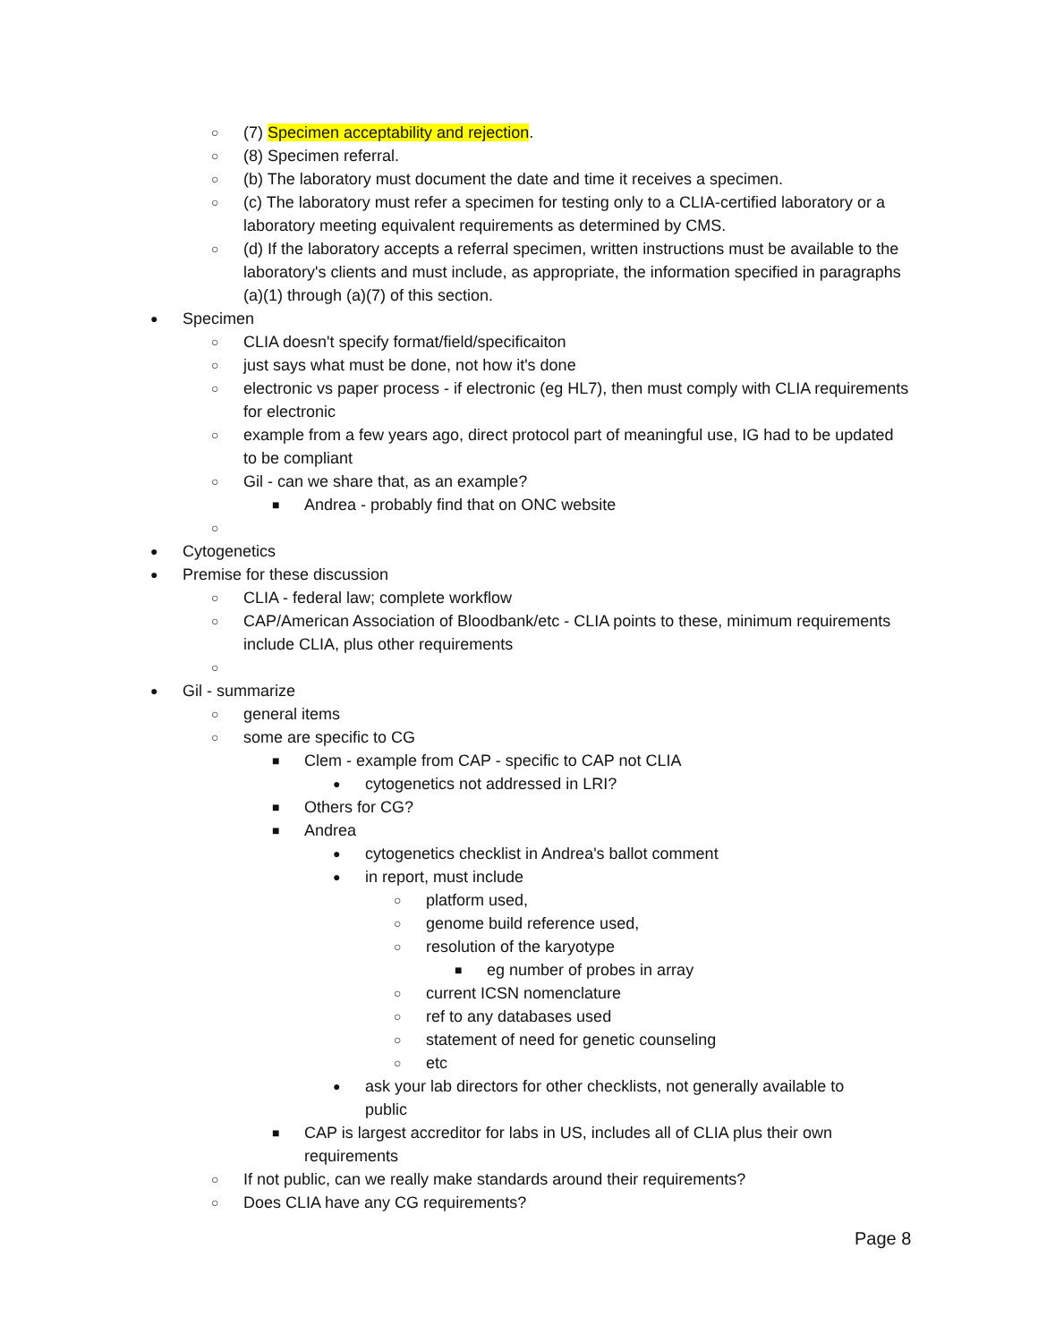○ (7) Specimen acceptability and rejection.
○ (8) Specimen referral.
○ (b) The laboratory must document the date and time it receives a specimen.
○ (c) The laboratory must refer a specimen for testing only to a CLIA-certified laboratory or a laboratory meeting equivalent requirements as determined by CMS.
○ (d) If the laboratory accepts a referral specimen, written instructions must be available to the laboratory's clients and must include, as appropriate, the information specified in paragraphs (a)(1) through (a)(7) of this section.
● Specimen
○ CLIA doesn't specify format/field/specificaiton
○ just says what must be done, not how it's done
○ electronic vs paper process - if electronic (eg HL7), then must comply with CLIA requirements for electronic
○ example from a few years ago, direct protocol part of meaningful use, IG had to be updated to be compliant
○ Gil - can we share that, as an example?
■ Andrea - probably find that on ONC website
○
● Cytogenetics
● Premise for these discussion
○ CLIA - federal law; complete workflow
○ CAP/American Association of Bloodbank/etc - CLIA points to these, minimum requirements include CLIA, plus other requirements
○
● Gil - summarize
○ general items
○ some are specific to CG
■ Clem - example from CAP - specific to CAP not CLIA
● cytogenetics not addressed in LRI?
■ Others for CG?
■ Andrea
● cytogenetics checklist in Andrea's ballot comment
● in report, must include
○ platform used,
○ genome build reference used,
○ resolution of the karyotype
■ eg number of probes in array
○ current ICSN nomenclature
○ ref to any databases used
○ statement of need for genetic counseling
○ etc
● ask your lab directors for other checklists, not generally available to public
■ CAP is largest accreditor for labs in US, includes all of CLIA plus their own requirements
○ If not public, can we really make standards around their requirements?
○ Does CLIA have any CG requirements?
Page 8